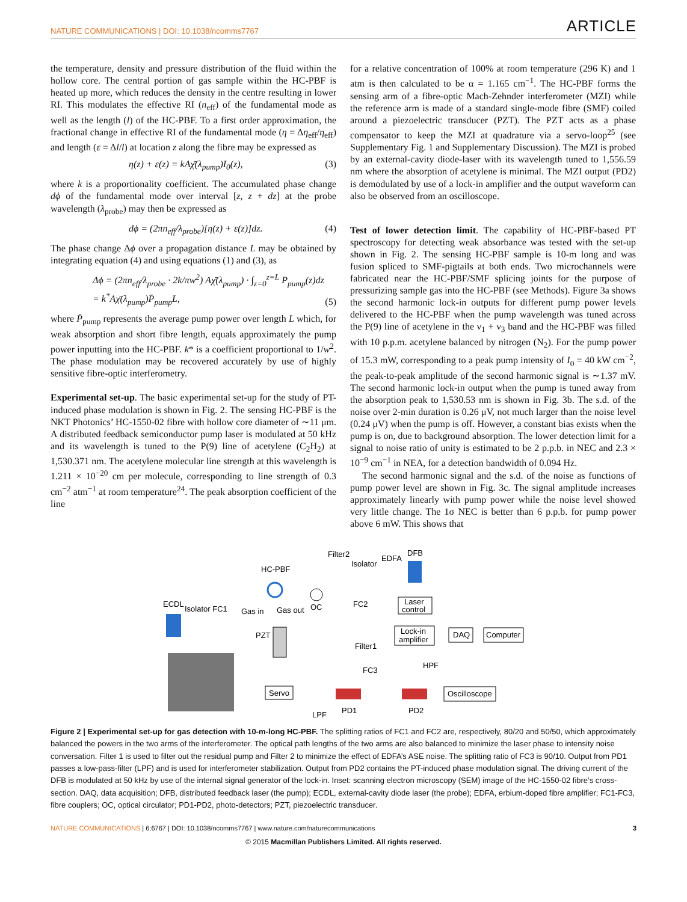NATURE COMMUNICATIONS | DOI: 10.1038/ncomms7767 ARTICLE
the temperature, density and pressure distribution of the fluid within the hollow core. The central portion of gas sample within the HC-PBF is heated up more, which reduces the density in the centre resulting in lower RI. This modulates the effective RI (n<sub>eff</sub>) of the fundamental mode as well as the length (l) of the HC-PBF. To a first order approximation, the fractional change in effective RI of the fundamental mode (η = Δη<sub>eff</sub>/η<sub>eff</sub>) and length (ε = Δl/l) at location z along the fibre may be expressed as
η(z) + ε(z) = kAχ̄(λ<sub>pump</sub>)I<sub>0</sub>(z), (3)
where k is a proportionality coefficient. The accumulated phase change dϕ of the fundamental mode over interval [z, z + dz] at the probe wavelength (λ<sub>probe</sub>) may then be expressed as
dϕ = (2πn<sub>eff</sub>/λ<sub>probe</sub>)[η(z) + ε(z)]dz. (4)
The phase change Δϕ over a propagation distance L may be obtained by integrating equation (4) and using equations (1) and (3), as
Δϕ = (2πn<sub>eff</sub>/λ<sub>probe</sub> · 2k/πw<sup>2</sup>) Aχ̄(λ<sub>pump</sub>) · ∫<sub>z=0</sub><sup>z=L</sup> P<sub>pump</sub>(z)dz
= k<sup>*</sup>Aχ̄(λ<sub>pump</sub>)P̄<sub>pump</sub>L, (5)
where P̄<sub>pump</sub> represents the average pump power over length L which, for weak absorption and short fibre length, equals approximately the pump power inputting into the HC-PBF. k* is a coefficient proportional to 1/w<sup>2</sup>. The phase modulation may be recovered accurately by use of highly sensitive fibre-optic interferometry.
Experimental set-up. The basic experimental set-up for the study of PT-induced phase modulation is shown in Fig. 2. The sensing HC-PBF is the NKT Photonics’ HC-1550-02 fibre with hollow core diameter of ∼11 μm. A distributed feedback semiconductor pump laser is modulated at 50 kHz and its wavelength is tuned to the P(9) line of acetylene (C<sub>2</sub>H<sub>2</sub>) at 1,530.371 nm. The acetylene molecular line strength at this wavelength is 1.211 × 10<sup>−20</sup> cm per molecule, corresponding to line strength of 0.3 cm<sup>−2</sup> atm<sup>−1</sup> at room temperature<sup>24</sup>. The peak absorption coefficient of the line
for a relative concentration of 100% at room temperature (296 K) and 1 atm is then calculated to be α = 1.165 cm<sup>−1</sup>. The HC-PBF forms the sensing arm of a fibre-optic Mach-Zehnder interferometer (MZI) while the reference arm is made of a standard single-mode fibre (SMF) coiled around a piezoelectric transducer (PZT). The PZT acts as a phase compensator to keep the MZI at quadrature via a servo-loop<sup>25</sup> (see Supplementary Fig. 1 and Supplementary Discussion). The MZI is probed by an external-cavity diode-laser with its wavelength tuned to 1,556.59 nm where the absorption of acetylene is minimal. The MZI output (PD2) is demodulated by use of a lock-in amplifier and the output waveform can also be observed from an oscilloscope.
Test of lower detection limit. The capability of HC-PBF-based PT spectroscopy for detecting weak absorbance was tested with the set-up shown in Fig. 2. The sensing HC-PBF sample is 10-m long and was fusion spliced to SMF-pigtails at both ends. Two microchannels were fabricated near the HC-PBF/SMF splicing joints for the purpose of pressurizing sample gas into the HC-PBF (see Methods). Figure 3a shows the second harmonic lock-in outputs for different pump power levels delivered to the HC-PBF when the pump wavelength was tuned across the P(9) line of acetylene in the ν<sub>1</sub> + ν<sub>3</sub> band and the HC-PBF was filled with 10 p.p.m. acetylene balanced by nitrogen (N<sub>2</sub>). For the pump power of 15.3 mW, corresponding to a peak pump intensity of I<sub>0</sub> = 40 kW cm<sup>−2</sup>, the peak-to-peak amplitude of the second harmonic signal is ∼1.37 mV. The second harmonic lock-in output when the pump is tuned away from the absorption peak to 1,530.53 nm is shown in Fig. 3b. The s.d. of the noise over 2-min duration is 0.26 μV, not much larger than the noise level (0.24 μV) when the pump is off. However, a constant bias exists when the pump is on, due to background absorption. The lower detection limit for a signal to noise ratio of unity is estimated to be 2 p.p.b. in NEC and 2.3 × 10<sup>−9</sup> cm<sup>−1</sup> in NEA, for a detection bandwidth of 0.094 Hz.
The second harmonic signal and the s.d. of the noise as functions of pump power level are shown in Fig. 3c. The signal amplitude increases approximately linearly with pump power while the noise level showed very little change. The 1σ NEC is better than 6 p.p.b. for pump power above 6 mW. This shows that
ECDL
Isolator FC1
Gas in
Gas out
HC-PBF
OC
Filter2
Isolator
EDFA
DFB
FC2
PZT
Laser
control
Lock-in
amplifier
DAQ
Computer
Filter1
HPF
FC3
Servo
LPF
PD1
PD2
Oscilloscope
Figure 2 | Experimental set-up for gas detection with 10-m-long HC-PBF. The splitting ratios of FC1 and FC2 are, respectively, 80/20 and 50/50, which approximately balanced the powers in the two arms of the interferometer. The optical path lengths of the two arms are also balanced to minimize the laser phase to intensity noise conversation. Filter 1 is used to filter out the residual pump and Filter 2 to minimize the effect of EDFA’s ASE noise. The splitting ratio of FC3 is 90/10. Output from PD1 passes a low-pass-filter (LPF) and is used for interferometer stabilization. Output from PD2 contains the PT-induced phase modulation signal. The driving current of the DFB is modulated at 50 kHz by use of the internal signal generator of the lock-in. Inset: scanning electron microscopy (SEM) image of the HC-1550-02 fibre’s cross-section. DAQ, data acquisition; DFB, distributed feedback laser (the pump); ECDL, external-cavity diode laser (the probe); EDFA, erbium-doped fibre amplifier; FC1-FC3, fibre couplers; OC, optical circulator; PD1-PD2, photo-detectors; PZT, piezoelectric transducer.
NATURE COMMUNICATIONS | 6:6767 | DOI: 10.1038/ncomms7767 | www.nature.com/naturecommunications 3
© 2015 Macmillan Publishers Limited. All rights reserved.